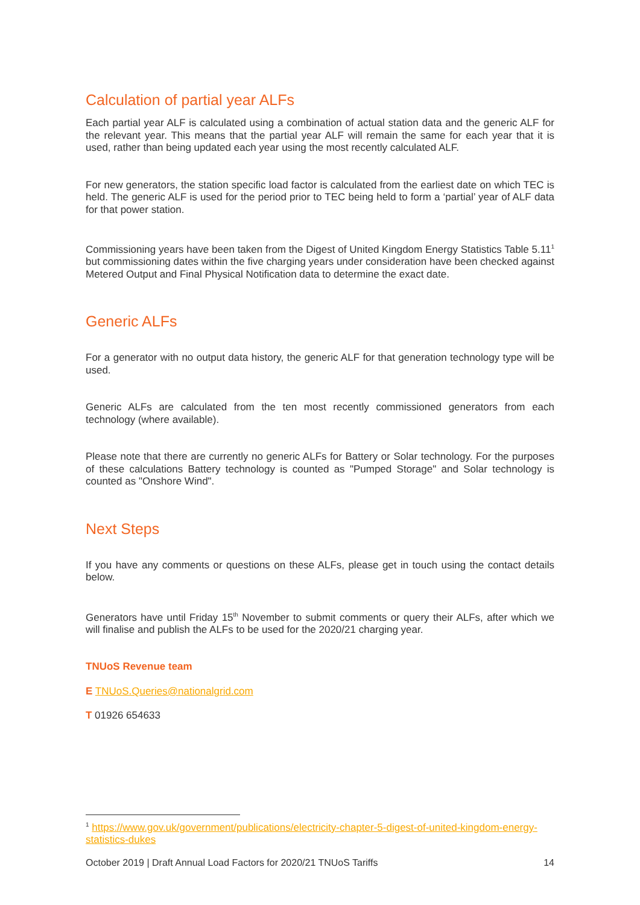Calculation of partial year ALFs
Each partial year ALF is calculated using a combination of actual station data and the generic ALF for the relevant year. This means that the partial year ALF will remain the same for each year that it is used, rather than being updated each year using the most recently calculated ALF.
For new generators, the station specific load factor is calculated from the earliest date on which TEC is held. The generic ALF is used for the period prior to TEC being held to form a ‘partial’ year of ALF data for that power station.
Commissioning years have been taken from the Digest of United Kingdom Energy Statistics Table 5.11<sup>1</sup> but commissioning dates within the five charging years under consideration have been checked against Metered Output and Final Physical Notification data to determine the exact date.
Generic ALFs
For a generator with no output data history, the generic ALF for that generation technology type will be used.
Generic ALFs are calculated from the ten most recently commissioned generators from each technology (where available).
Please note that there are currently no generic ALFs for Battery or Solar technology. For the purposes of these calculations Battery technology is counted as "Pumped Storage" and Solar technology is counted as "Onshore Wind".
Next Steps
If you have any comments or questions on these ALFs, please get in touch using the contact details below.
Generators have until Friday 15<sup>th</sup> November to submit comments or query their ALFs, after which we will finalise and publish the ALFs to be used for the 2020/21 charging year.
TNUoS Revenue team
E TNUoS.Queries@nationalgrid.com
T 01926 654633
<sup>1</sup> https://www.gov.uk/government/publications/electricity-chapter-5-digest-of-united-kingdom-energy-statistics-dukes
October 2019 | Draft Annual Load Factors for 2020/21 TNUoS Tariffs 14